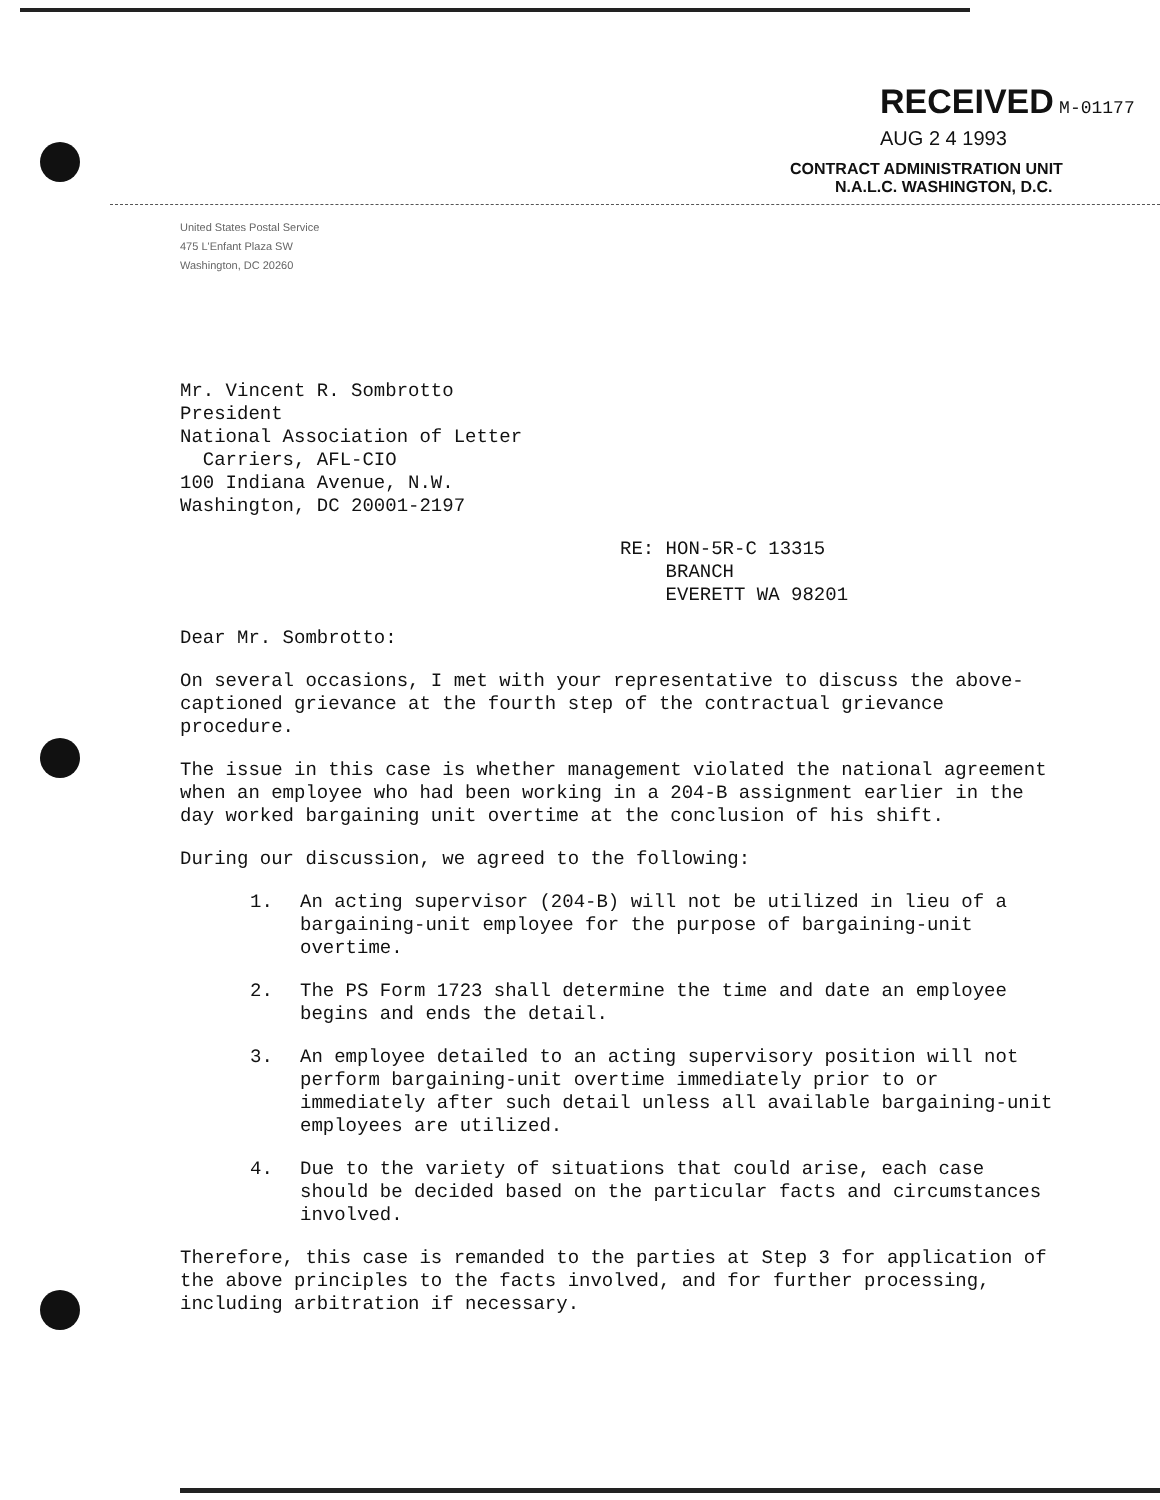RECEIVED M-01177
AUG 2 4 1993
CONTRACT ADMINISTRATION UNIT
N.A.L.C. WASHINGTON, D.C.
United States Postal Service
475 L'Enfant Plaza SW
Washington, DC 20260
Mr. Vincent R. Sombrotto
President
National Association of Letter
Carriers, AFL-CIO
100 Indiana Avenue, N.W.
Washington, DC 20001-2197
RE: HON-5R-C 13315
BRANCH
EVERETT WA 98201
Dear Mr. Sombrotto:
On several occasions, I met with your representative to discuss the above-captioned grievance at the fourth step of the contractual grievance procedure.
The issue in this case is whether management violated the national agreement when an employee who had been working in a 204-B assignment earlier in the day worked bargaining unit overtime at the conclusion of his shift.
During our discussion, we agreed to the following:
1. An acting supervisor (204-B) will not be utilized in lieu of a bargaining-unit employee for the purpose of bargaining-unit overtime.
2. The PS Form 1723 shall determine the time and date an employee begins and ends the detail.
3. An employee detailed to an acting supervisory position will not perform bargaining-unit overtime immediately prior to or immediately after such detail unless all available bargaining-unit employees are utilized.
4. Due to the variety of situations that could arise, each case should be decided based on the particular facts and circumstances involved.
Therefore, this case is remanded to the parties at Step 3 for application of the above principles to the facts involved, and for further processing, including arbitration if necessary.